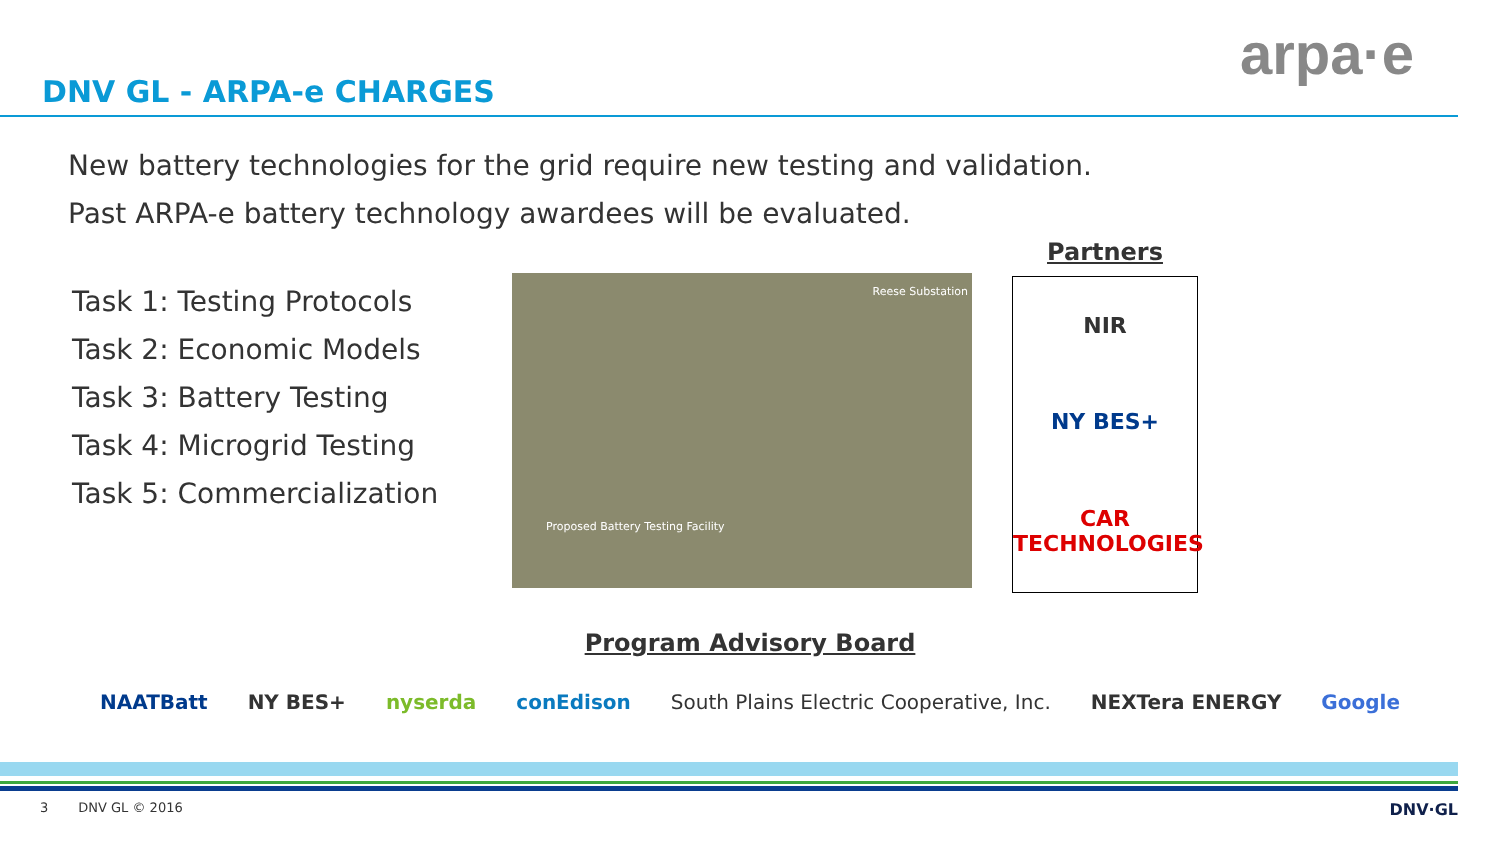DNV GL - ARPA-e CHARGES
arpa·e
New battery technologies for the grid require new testing and validation.
Past ARPA-e battery technology awardees will be evaluated.
Task 1: Testing Protocols
Task 2: Economic Models
Task 3: Battery Testing
Task 4: Microgrid Testing
Task 5: Commercialization
Reese Substation
Proposed Battery Testing Facility
Partners
NIR
NY BES+
CAR TECHNOLOGIES
Program Advisory Board
NAATBatt NY BES+ nyserda conEdison South Plains Electric Cooperative, Inc. NEXTera ENERGY Google
3 DNV GL © 2016 DNV·GL